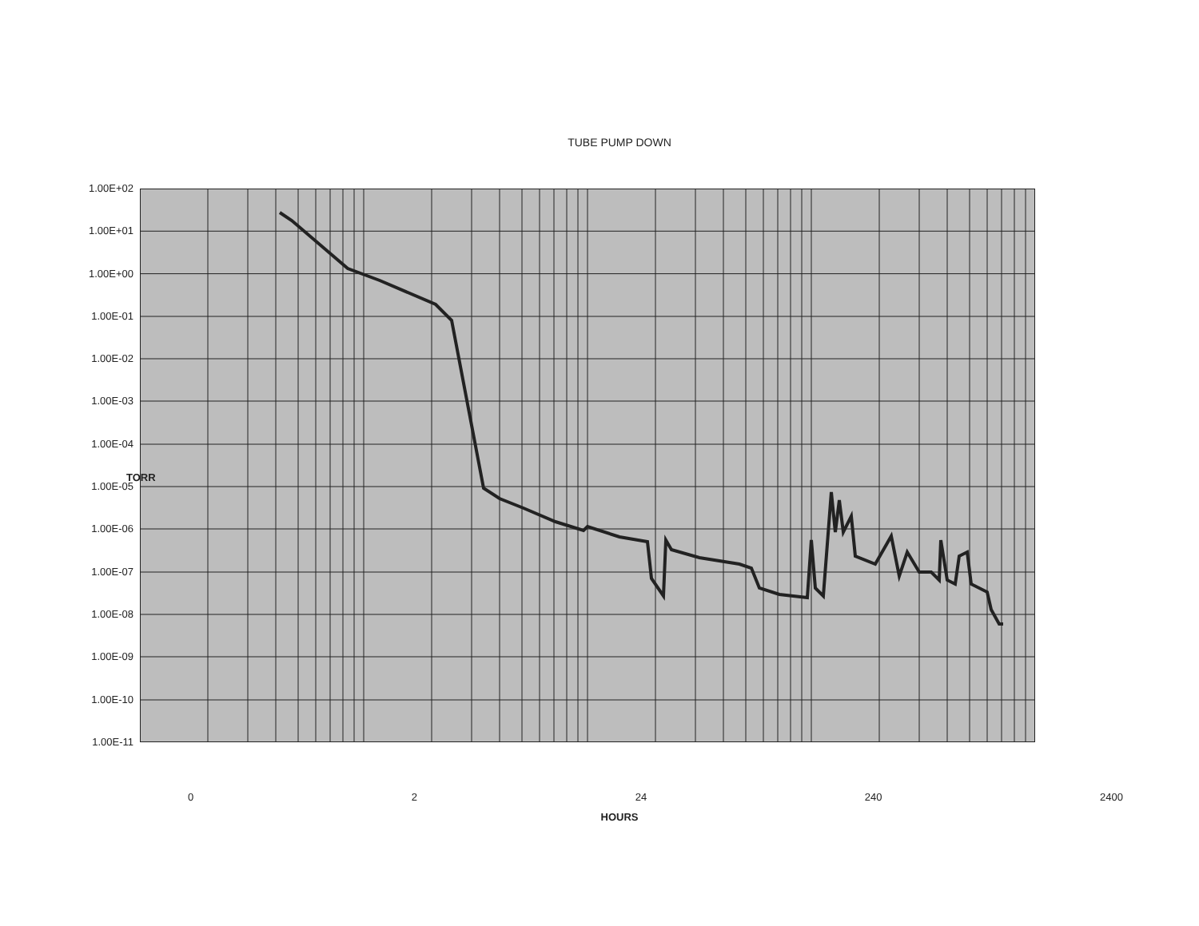TUBE PUMP DOWN
TORR
1.00E+02
1.00E+01
1.00E+00
1.00E-01
1.00E-02
1.00E-03
1.00E-04
1.00E-05
1.00E-06
1.00E-07
1.00E-08
1.00E-09
1.00E-10
1.00E-11
0 2 24 240 2400
HOURS